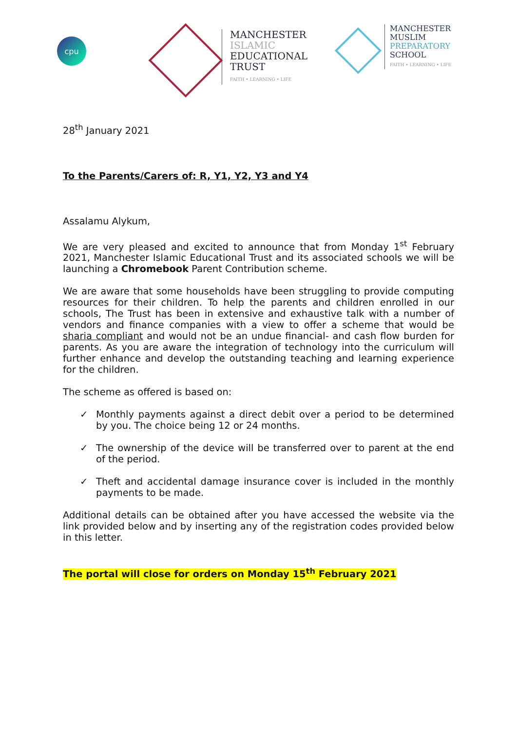cpu
MANCHESTER
ISLAMIC
EDUCATIONAL
TRUST
FAITH • LEARNING • LIFE
MANCHESTER
MUSLIM
PREPARATORY
SCHOOL
FAITH • LEARNING • LIFE
28<sup>th</sup> January 2021
To the Parents/Carers of: R, Y1, Y2, Y3 and Y4
Assalamu Alykum,
We are very pleased and excited to announce that from Monday 1<sup>st</sup> February 2021, Manchester Islamic Educational Trust and its associated schools we will be launching a Chromebook Parent Contribution scheme.
We are aware that some households have been struggling to provide computing resources for their children. To help the parents and children enrolled in our schools, The Trust has been in extensive and exhaustive talk with a number of vendors and finance companies with a view to offer a scheme that would be sharia compliant and would not be an undue financial- and cash flow burden for parents. As you are aware the integration of technology into the curriculum will further enhance and develop the outstanding teaching and learning experience for the children.
The scheme as offered is based on:
✓ Monthly payments against a direct debit over a period to be determined by you. The choice being 12 or 24 months.
✓ The ownership of the device will be transferred over to parent at the end of the period.
✓ Theft and accidental damage insurance cover is included in the monthly payments to be made.
Additional details can be obtained after you have accessed the website via the link provided below and by inserting any of the registration codes provided below in this letter.
The portal will close for orders on Monday 15<sup>th</sup> February 2021